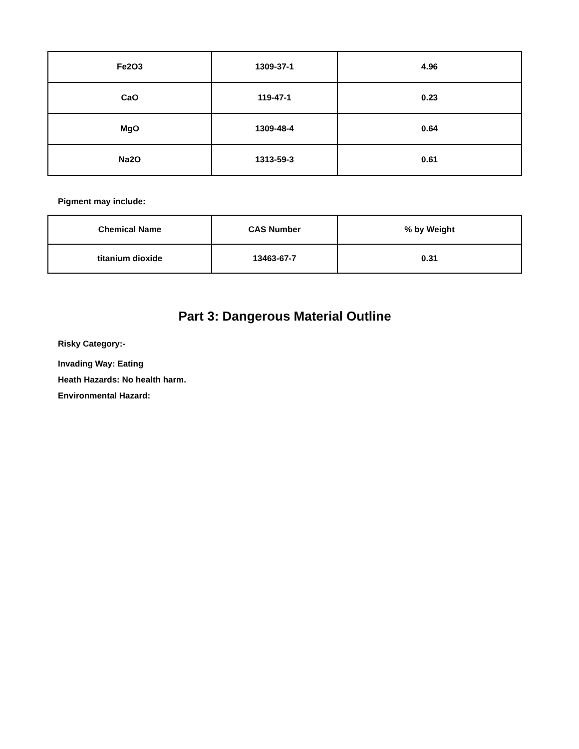| Fe2O3 | 1309-37-1 | 4.96 |
| CaO | 119-47-1 | 0.23 |
| MgO | 1309-48-4 | 0.64 |
| Na2O | 1313-59-3 | 0.61 |
Pigment may include:
| Chemical Name | CAS Number | % by Weight |
| --- | --- | --- |
| titanium dioxide | 13463-67-7 | 0.31 |
Part 3: Dangerous Material Outline
Risky Category:-
Invading Way: Eating
Heath Hazards: No health harm.
Environmental Hazard: